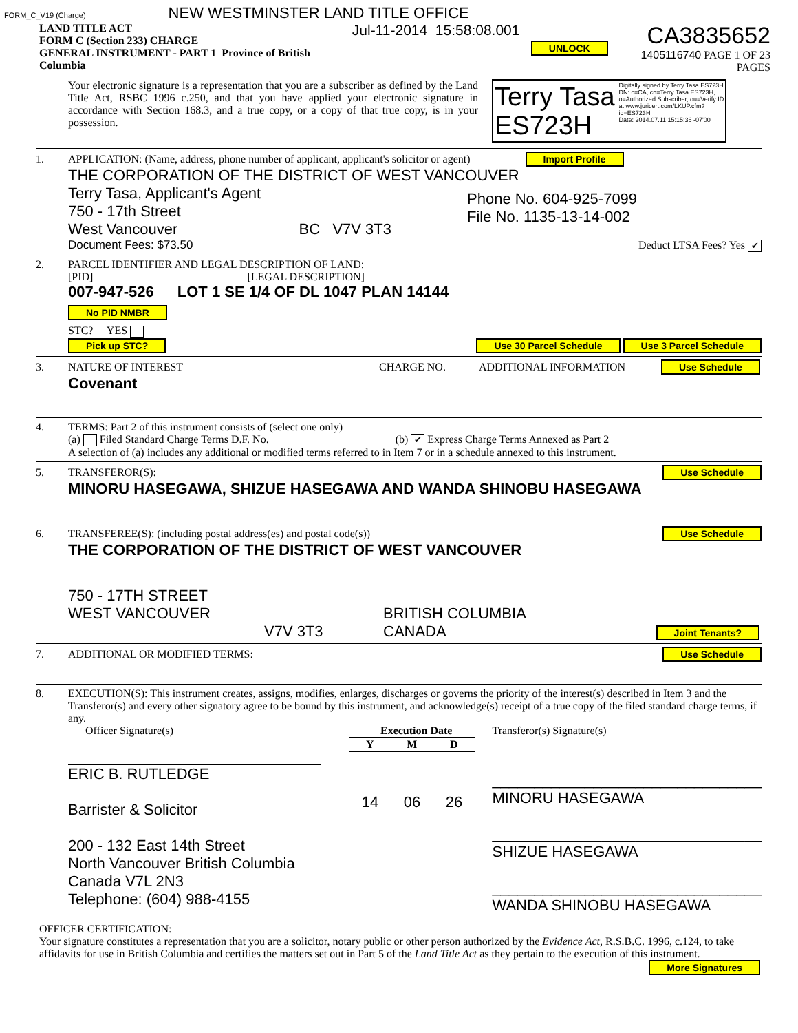FORM_C_V19 (Charge) NEW WESTMINSTER LAND TITLE OFFICE
LAND TITLE ACT
FORM C (Section 233) CHARGE
GENERAL INSTRUMENT - PART 1 Province of British Columbia
Jul-11-2014 15:58:08.001
UNLOCK
CA3835652
1405116740 PAGE 1 OF 23 PAGES
Your electronic signature is a representation that you are a subscriber as defined by the Land Title Act, RSBC 1996 c.250, and that you have applied your electronic signature in accordance with Section 168.3, and a true copy, or a copy of that true copy, is in your possession.
Terry Tasa
ES723H
Digitally signed by Terry Tasa ES723H
DN: c=CA, cn=Terry Tasa ES723H,
o=Authorized Subscriber, ou=Verify ID
at www.juricert.com/LKUP.cfm?
id=ES723H
Date: 2014.07.11 15:15:36 -07'00'
1. APPLICATION: (Name, address, phone number of applicant, applicant's solicitor or agent) Import Profile
THE CORPORATION OF THE DISTRICT OF WEST VANCOUVER
Terry Tasa, Applicant's Agent
750 - 17th Street
West Vancouver BC V7V 3T3
Phone No. 604-925-7099
File No. 1135-13-14-002
Document Fees: $73.50 Deduct LTSA Fees? Yes ✔
2. PARCEL IDENTIFIER AND LEGAL DESCRIPTION OF LAND:
[PID] [LEGAL DESCRIPTION]
007-947-526 LOT 1 SE 1/4 OF DL 1047 PLAN 14144
No PID NMBR
STC? YES
Pick up STC? Use 30 Parcel Schedule Use 3 Parcel Schedule
3. NATURE OF INTEREST CHARGE NO. ADDITIONAL INFORMATION Use Schedule
Covenant
4. TERMS: Part 2 of this instrument consists of (select one only)
(a) Filed Standard Charge Terms D.F. No. (b) ✔ Express Charge Terms Annexed as Part 2
A selection of (a) includes any additional or modified terms referred to in Item 7 or in a schedule annexed to this instrument.
5. TRANSFEROR(S): Use Schedule
MINORU HASEGAWA, SHIZUE HASEGAWA AND WANDA SHINOBU HASEGAWA
6. TRANSFEREE(S): (including postal address(es) and postal code(s)) Use Schedule
THE CORPORATION OF THE DISTRICT OF WEST VANCOUVER
750 - 17TH STREET
WEST VANCOUVER BRITISH COLUMBIA
V7V 3T3 CANADA Joint Tenants?
7. ADDITIONAL OR MODIFIED TERMS: Use Schedule
8. EXECUTION(S): This instrument creates, assigns, modifies, enlarges, discharges or governs the priority of the interest(s) described in Item 3 and the Transferor(s) and every other signatory agree to be bound by this instrument, and acknowledge(s) receipt of a true copy of the filed standard charge terms, if any.
Officer Signature(s)
ERIC B. RUTLEDGE
Barrister & Solicitor
200 - 132 East 14th Street
North Vancouver British Columbia
Canada V7L 2N3
Telephone: (604) 988-4155
Execution Date
| Y | M | D |
| --- | --- | --- |
| 14 | 06 | 26 |
Transferor(s) Signature(s)
________________________________
MINORU HASEGAWA
________________________________
SHIZUE HASEGAWA
________________________________
WANDA SHINOBU HASEGAWA
OFFICER CERTIFICATION:
Your signature constitutes a representation that you are a solicitor, notary public or other person authorized by the Evidence Act, R.S.B.C. 1996, c.124, to take affidavits for use in British Columbia and certifies the matters set out in Part 5 of the Land Title Act as they pertain to the execution of this instrument. More Signatures